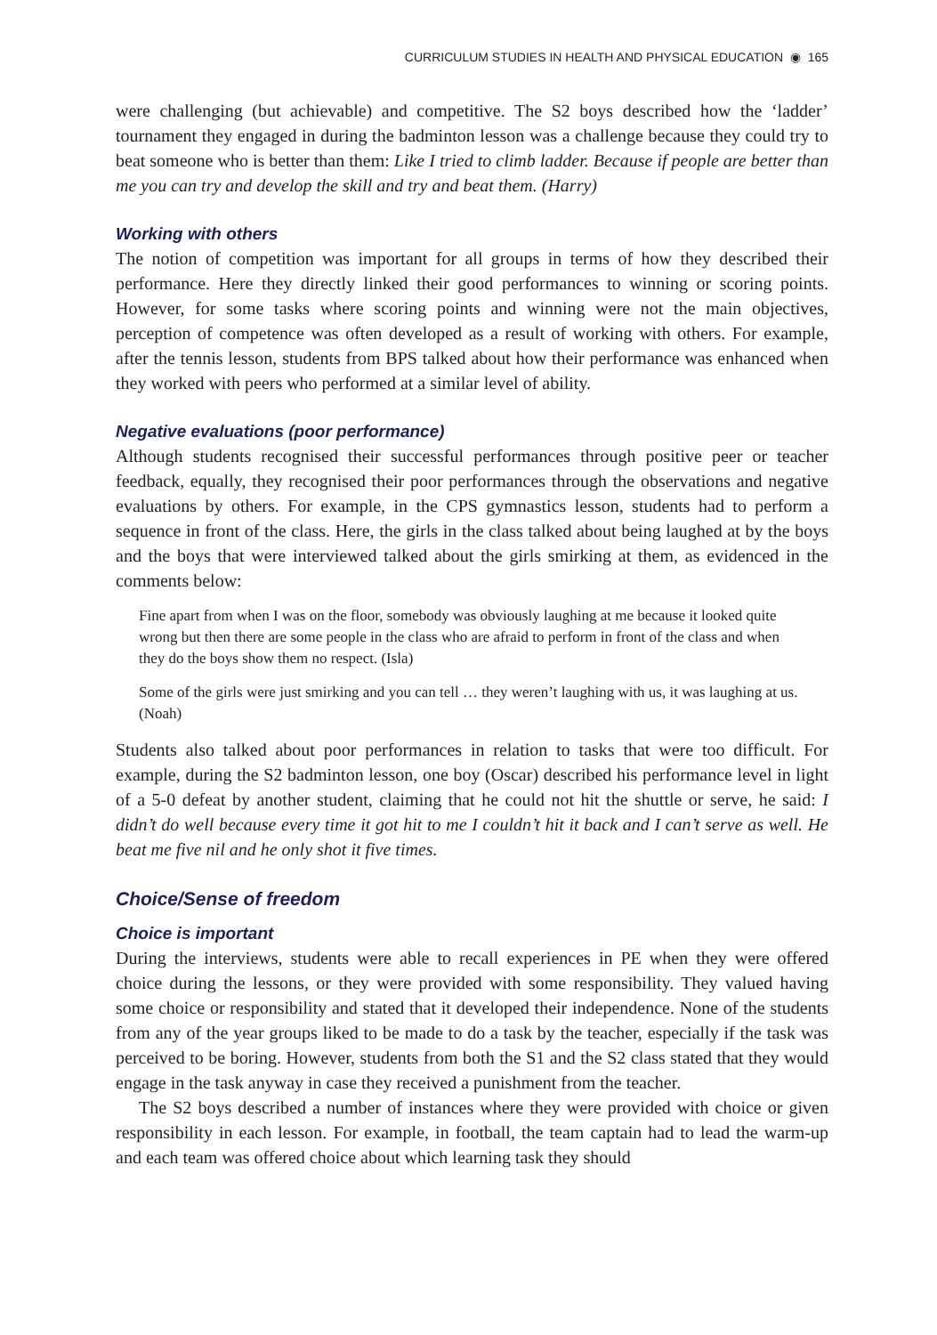CURRICULUM STUDIES IN HEALTH AND PHYSICAL EDUCATION ◉ 165
were challenging (but achievable) and competitive. The S2 boys described how the ‘ladder’ tournament they engaged in during the badminton lesson was a challenge because they could try to beat someone who is better than them: Like I tried to climb ladder. Because if people are better than me you can try and develop the skill and try and beat them. (Harry)
Working with others
The notion of competition was important for all groups in terms of how they described their performance. Here they directly linked their good performances to winning or scoring points. However, for some tasks where scoring points and winning were not the main objectives, perception of competence was often developed as a result of working with others. For example, after the tennis lesson, students from BPS talked about how their performance was enhanced when they worked with peers who performed at a similar level of ability.
Negative evaluations (poor performance)
Although students recognised their successful performances through positive peer or teacher feedback, equally, they recognised their poor performances through the observations and negative evaluations by others. For example, in the CPS gymnastics lesson, students had to perform a sequence in front of the class. Here, the girls in the class talked about being laughed at by the boys and the boys that were interviewed talked about the girls smirking at them, as evidenced in the comments below:
Fine apart from when I was on the floor, somebody was obviously laughing at me because it looked quite wrong but then there are some people in the class who are afraid to perform in front of the class and when they do the boys show them no respect. (Isla)
Some of the girls were just smirking and you can tell … they weren’t laughing with us, it was laughing at us. (Noah)
Students also talked about poor performances in relation to tasks that were too difficult. For example, during the S2 badminton lesson, one boy (Oscar) described his performance level in light of a 5-0 defeat by another student, claiming that he could not hit the shuttle or serve, he said: I didn’t do well because every time it got hit to me I couldn’t hit it back and I can’t serve as well. He beat me five nil and he only shot it five times.
Choice/Sense of freedom
Choice is important
During the interviews, students were able to recall experiences in PE when they were offered choice during the lessons, or they were provided with some responsibility. They valued having some choice or responsibility and stated that it developed their independence. None of the students from any of the year groups liked to be made to do a task by the teacher, especially if the task was perceived to be boring. However, students from both the S1 and the S2 class stated that they would engage in the task anyway in case they received a punishment from the teacher.
The S2 boys described a number of instances where they were provided with choice or given responsibility in each lesson. For example, in football, the team captain had to lead the warm-up and each team was offered choice about which learning task they should